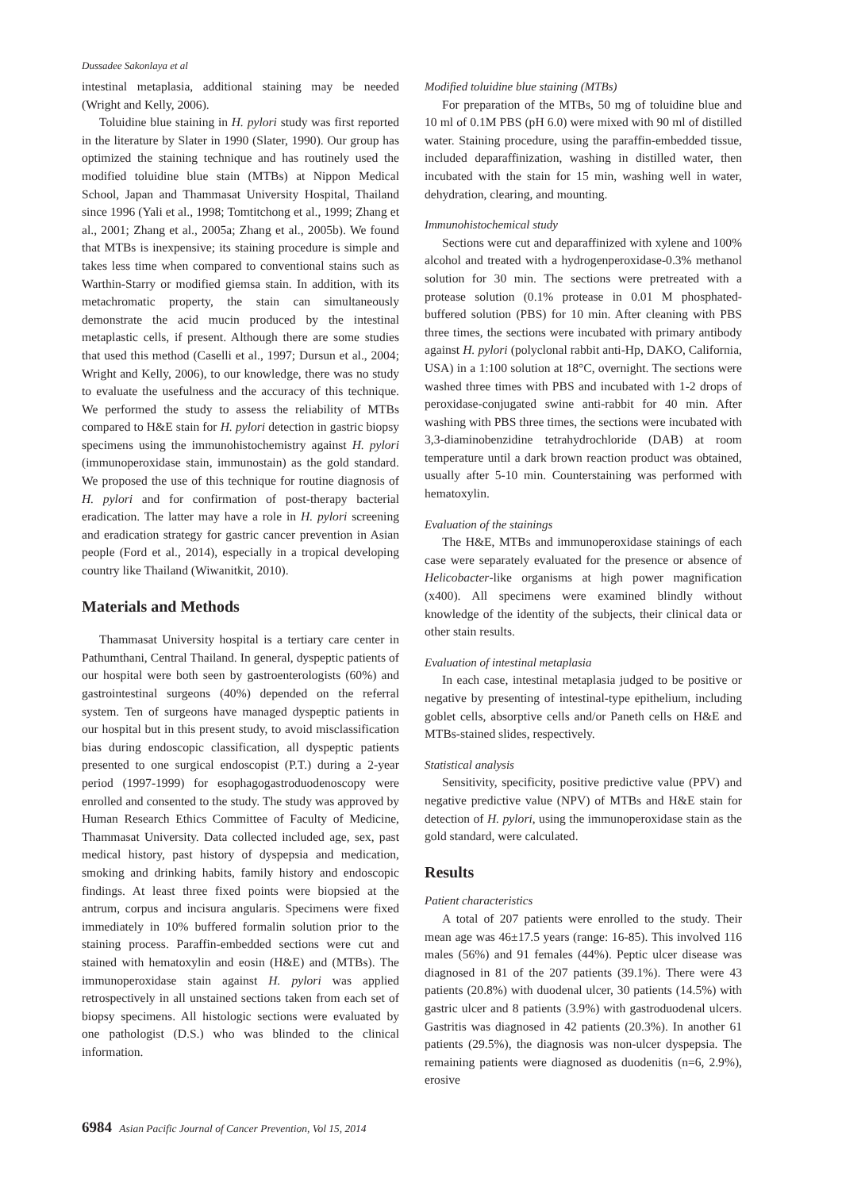Dussadee Sakonlaya et al
intestinal metaplasia, additional staining may be needed (Wright and Kelly, 2006).
Toluidine blue staining in H. pylori study was first reported in the literature by Slater in 1990 (Slater, 1990). Our group has optimized the staining technique and has routinely used the modified toluidine blue stain (MTBs) at Nippon Medical School, Japan and Thammasat University Hospital, Thailand since 1996 (Yali et al., 1998; Tomtitchong et al., 1999; Zhang et al., 2001; Zhang et al., 2005a; Zhang et al., 2005b). We found that MTBs is inexpensive; its staining procedure is simple and takes less time when compared to conventional stains such as Warthin-Starry or modified giemsa stain. In addition, with its metachromatic property, the stain can simultaneously demonstrate the acid mucin produced by the intestinal metaplastic cells, if present. Although there are some studies that used this method (Caselli et al., 1997; Dursun et al., 2004; Wright and Kelly, 2006), to our knowledge, there was no study to evaluate the usefulness and the accuracy of this technique. We performed the study to assess the reliability of MTBs compared to H&E stain for H. pylori detection in gastric biopsy specimens using the immunohistochemistry against H. pylori (immunoperoxidase stain, immunostain) as the gold standard. We proposed the use of this technique for routine diagnosis of H. pylori and for confirmation of post-therapy bacterial eradication. The latter may have a role in H. pylori screening and eradication strategy for gastric cancer prevention in Asian people (Ford et al., 2014), especially in a tropical developing country like Thailand (Wiwanitkit, 2010).
Materials and Methods
Thammasat University hospital is a tertiary care center in Pathumthani, Central Thailand. In general, dyspeptic patients of our hospital were both seen by gastroenterologists (60%) and gastrointestinal surgeons (40%) depended on the referral system. Ten of surgeons have managed dyspeptic patients in our hospital but in this present study, to avoid misclassification bias during endoscopic classification, all dyspeptic patients presented to one surgical endoscopist (P.T.) during a 2-year period (1997-1999) for esophagogastroduodenoscopy were enrolled and consented to the study. The study was approved by Human Research Ethics Committee of Faculty of Medicine, Thammasat University. Data collected included age, sex, past medical history, past history of dyspepsia and medication, smoking and drinking habits, family history and endoscopic findings. At least three fixed points were biopsied at the antrum, corpus and incisura angularis. Specimens were fixed immediately in 10% buffered formalin solution prior to the staining process. Paraffin-embedded sections were cut and stained with hematoxylin and eosin (H&E) and (MTBs). The immunoperoxidase stain against H. pylori was applied retrospectively in all unstained sections taken from each set of biopsy specimens. All histologic sections were evaluated by one pathologist (D.S.) who was blinded to the clinical information.
Modified toluidine blue staining (MTBs)
For preparation of the MTBs, 50 mg of toluidine blue and 10 ml of 0.1M PBS (pH 6.0) were mixed with 90 ml of distilled water. Staining procedure, using the paraffin-embedded tissue, included deparaffinization, washing in distilled water, then incubated with the stain for 15 min, washing well in water, dehydration, clearing, and mounting.
Immunohistochemical study
Sections were cut and deparaffinized with xylene and 100% alcohol and treated with a hydrogenperoxidase-0.3% methanol solution for 30 min. The sections were pretreated with a protease solution (0.1% protease in 0.01 M phosphated-buffered solution (PBS) for 10 min. After cleaning with PBS three times, the sections were incubated with primary antibody against H. pylori (polyclonal rabbit anti-Hp, DAKO, California, USA) in a 1:100 solution at 18°C, overnight. The sections were washed three times with PBS and incubated with 1-2 drops of peroxidase-conjugated swine anti-rabbit for 40 min. After washing with PBS three times, the sections were incubated with 3,3-diaminobenzidine tetrahydrochloride (DAB) at room temperature until a dark brown reaction product was obtained, usually after 5-10 min. Counterstaining was performed with hematoxylin.
Evaluation of the stainings
The H&E, MTBs and immunoperoxidase stainings of each case were separately evaluated for the presence or absence of Helicobacter-like organisms at high power magnification (x400). All specimens were examined blindly without knowledge of the identity of the subjects, their clinical data or other stain results.
Evaluation of intestinal metaplasia
In each case, intestinal metaplasia judged to be positive or negative by presenting of intestinal-type epithelium, including goblet cells, absorptive cells and/or Paneth cells on H&E and MTBs-stained slides, respectively.
Statistical analysis
Sensitivity, specificity, positive predictive value (PPV) and negative predictive value (NPV) of MTBs and H&E stain for detection of H. pylori, using the immunoperoxidase stain as the gold standard, were calculated.
Results
Patient characteristics
A total of 207 patients were enrolled to the study. Their mean age was 46±17.5 years (range: 16-85). This involved 116 males (56%) and 91 females (44%). Peptic ulcer disease was diagnosed in 81 of the 207 patients (39.1%). There were 43 patients (20.8%) with duodenal ulcer, 30 patients (14.5%) with gastric ulcer and 8 patients (3.9%) with gastroduodenal ulcers. Gastritis was diagnosed in 42 patients (20.3%). In another 61 patients (29.5%), the diagnosis was non-ulcer dyspepsia. The remaining patients were diagnosed as duodenitis (n=6, 2.9%), erosive
6984 Asian Pacific Journal of Cancer Prevention, Vol 15, 2014